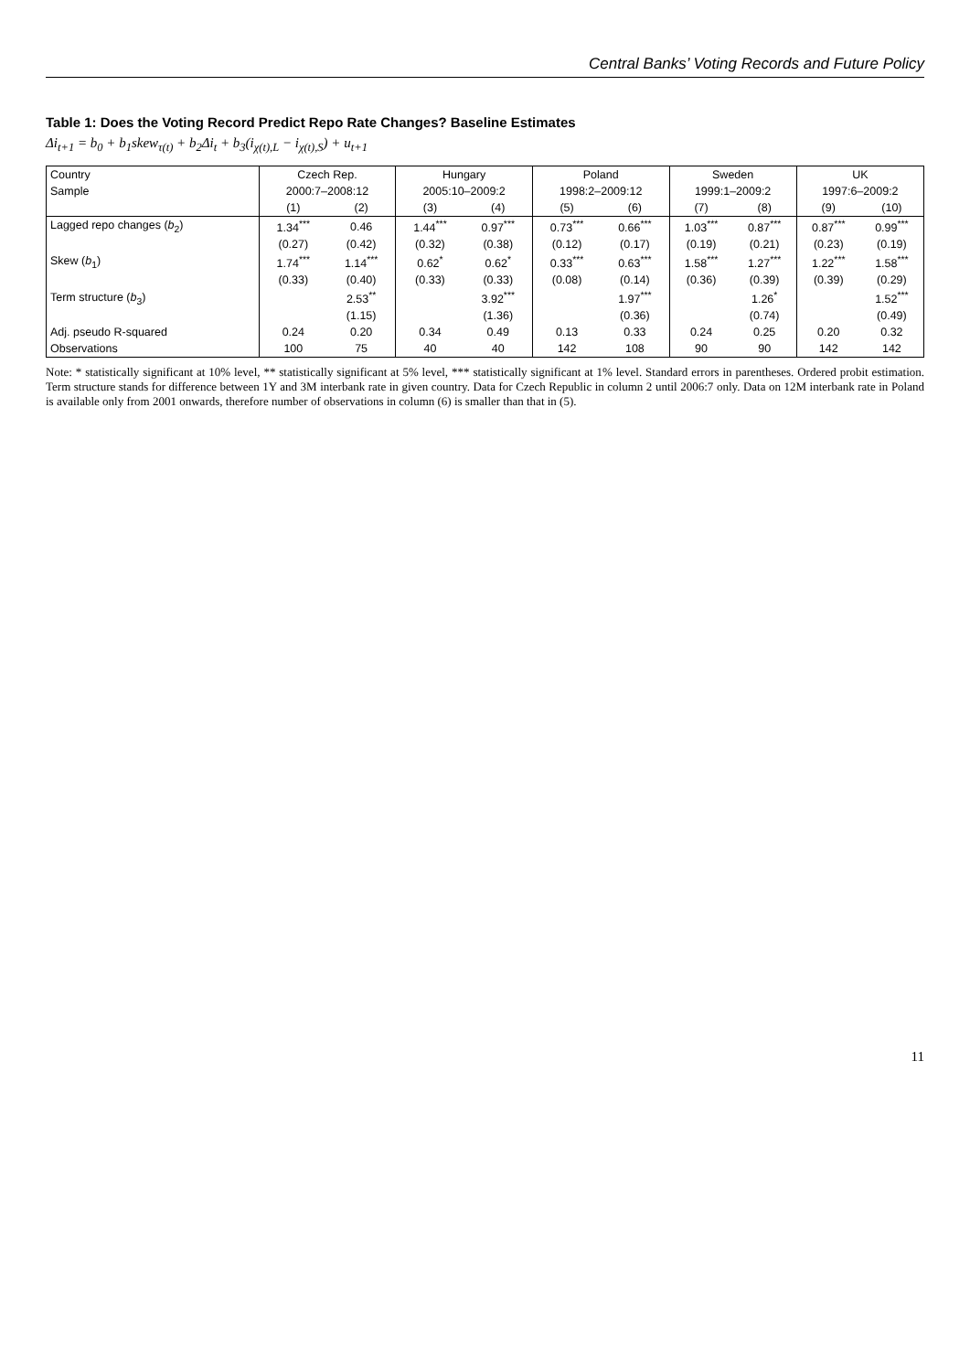Central Banks’ Voting Records and Future Policy
Table 1: Does the Voting Record Predict Repo Rate Changes? Baseline Estimates
Δi<sub>t+1</sub> = b<sub>0</sub> + b<sub>1</sub>skew<sub>τ(t)</sub> + b<sub>2</sub>Δi<sub>t</sub> + b<sub>3</sub>(i<sub>χ(t),L</sub> − i<sub>χ(t),S</sub>) + u<sub>t+1</sub>
| Country | Czech Rep. | | Hungary | | Poland | | Sweden | | UK | |
| --- | --- | --- | --- | --- | --- | --- | --- | --- | --- | --- |
| Sample | 2000:7–2008:12 | | 2005:10–2009:2 | | 1998:2–2009:12 | | 1999:1–2009:2 | | 1997:6–2009:2 | |
| | (1) | (2) | (3) | (4) | (5) | (6) | (7) | (8) | (9) | (10) |
| Lagged repo changes ( b<sub>2</sub>) | 1.34<sup>***</sup> | 0.46 | 1.44<sup>***</sup> | 0.97<sup>***</sup> | 0.73<sup>***</sup> | 0.66<sup>***</sup> | 1.03<sup>***</sup> | 0.87<sup>***</sup> | 0.87<sup>***</sup> | 0.99<sup>***</sup> |
| | (0.27) | (0.42) | (0.32) | (0.38) | (0.12) | (0.17) | (0.19) | (0.21) | (0.23) | (0.19) |
| Skew ( b<sub>1</sub>) | 1.74<sup>***</sup> | 1.14<sup>***</sup> | 0.62<sup>*</sup> | 0.62<sup>*</sup> | 0.33<sup>***</sup> | 0.63<sup>***</sup> | 1.58<sup>***</sup> | 1.27<sup>***</sup> | 1.22<sup>***</sup> | 1.58<sup>***</sup> |
| | (0.33) | (0.40) | (0.33) | (0.33) | (0.08) | (0.14) | (0.36) | (0.39) | (0.39) | (0.29) |
| Term structure ( b<sub>3</sub>) | | 2.53<sup>**</sup> | | 3.92<sup>***</sup> | | 1.97<sup>***</sup> | | 1.26<sup>*</sup> | | 1.52<sup>***</sup> |
| | | (1.15) | | (1.36) | | (0.36) | | (0.74) | | (0.49) |
| Adj. pseudo R-squared | 0.24 | 0.20 | 0.34 | 0.49 | 0.13 | 0.33 | 0.24 | 0.25 | 0.20 | 0.32 |
| Observations | 100 | 75 | 40 | 40 | 142 | 108 | 90 | 90 | 142 | 142 |
Note: * statistically significant at 10% level, ** statistically significant at 5% level, *** statistically significant at 1% level. Standard errors in parentheses. Ordered probit estimation. Term structure stands for difference between 1Y and 3M interbank rate in given country. Data for Czech Republic in column 2 until 2006:7 only. Data on 12M interbank rate in Poland is available only from 2001 onwards, therefore number of observations in column (6) is smaller than that in (5).
11